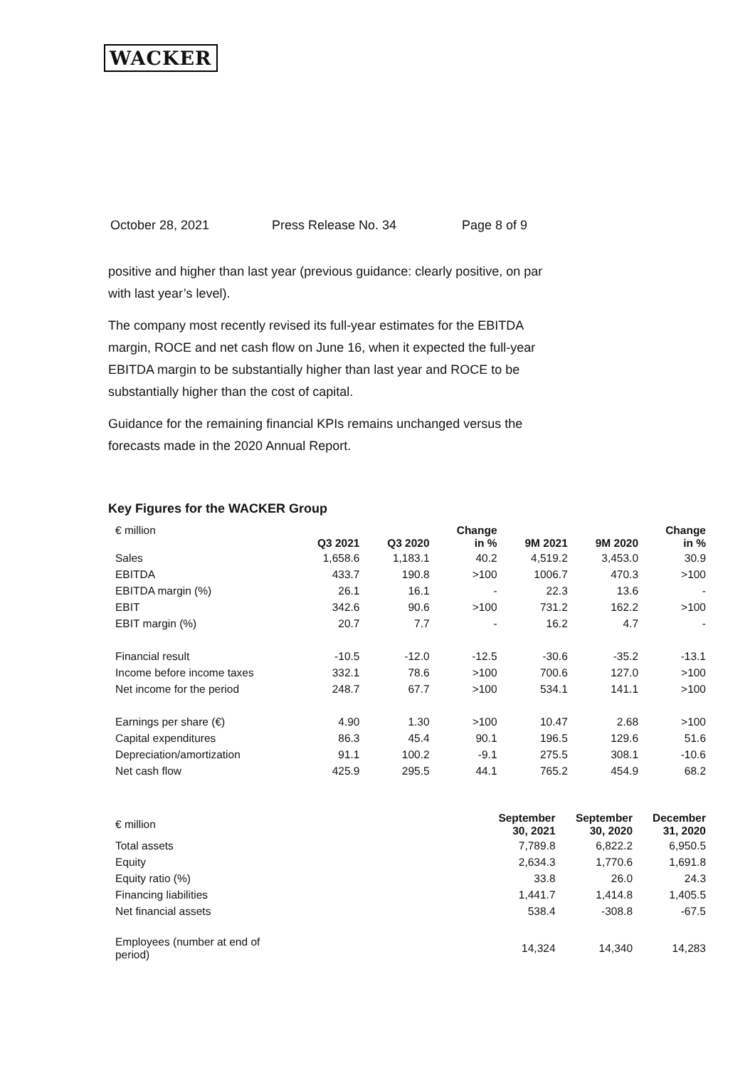WACKER
October 28, 2021 Press Release No. 34 Page 8 of 9
positive and higher than last year (previous guidance: clearly positive, on par with last year’s level).
The company most recently revised its full-year estimates for the EBITDA margin, ROCE and net cash flow on June 16, when it expected the full-year EBITDA margin to be substantially higher than last year and ROCE to be substantially higher than the cost of capital.
Guidance for the remaining financial KPIs remains unchanged versus the forecasts made in the 2020 Annual Report.
Key Figures for the WACKER Group
| € million | Q3 2021 | Q3 2020 | Change in % | 9M 2021 | 9M 2020 | Change in % |
| --- | --- | --- | --- | --- | --- | --- |
| Sales | 1,658.6 | 1,183.1 | 40.2 | 4,519.2 | 3,453.0 | 30.9 |
| EBITDA | 433.7 | 190.8 | >100 | 1006.7 | 470.3 | >100 |
| EBITDA margin (%) | 26.1 | 16.1 | - | 22.3 | 13.6 | - |
| EBIT | 342.6 | 90.6 | >100 | 731.2 | 162.2 | >100 |
| EBIT margin (%) | 20.7 | 7.7 | - | 16.2 | 4.7 | - |
| Financial result | -10.5 | -12.0 | -12.5 | -30.6 | -35.2 | -13.1 |
| Income before income taxes | 332.1 | 78.6 | >100 | 700.6 | 127.0 | >100 |
| Net income for the period | 248.7 | 67.7 | >100 | 534.1 | 141.1 | >100 |
| Earnings per share (€) | 4.90 | 1.30 | >100 | 10.47 | 2.68 | >100 |
| Capital expenditures | 86.3 | 45.4 | 90.1 | 196.5 | 129.6 | 51.6 |
| Depreciation/amortization | 91.1 | 100.2 | -9.1 | 275.5 | 308.1 | -10.6 |
| Net cash flow | 425.9 | 295.5 | 44.1 | 765.2 | 454.9 | 68.2 |
| € million | September 30, 2021 | September 30, 2020 | December 31, 2020 |
| --- | --- | --- | --- |
| Total assets | 7,789.8 | 6,822.2 | 6,950.5 |
| Equity | 2,634.3 | 1,770.6 | 1,691.8 |
| Equity ratio (%) | 33.8 | 26.0 | 24.3 |
| Financing liabilities | 1,441.7 | 1,414.8 | 1,405.5 |
| Net financial assets | 538.4 | -308.8 | -67.5 |
| Employees (number at end of period) | 14,324 | 14,340 | 14,283 |